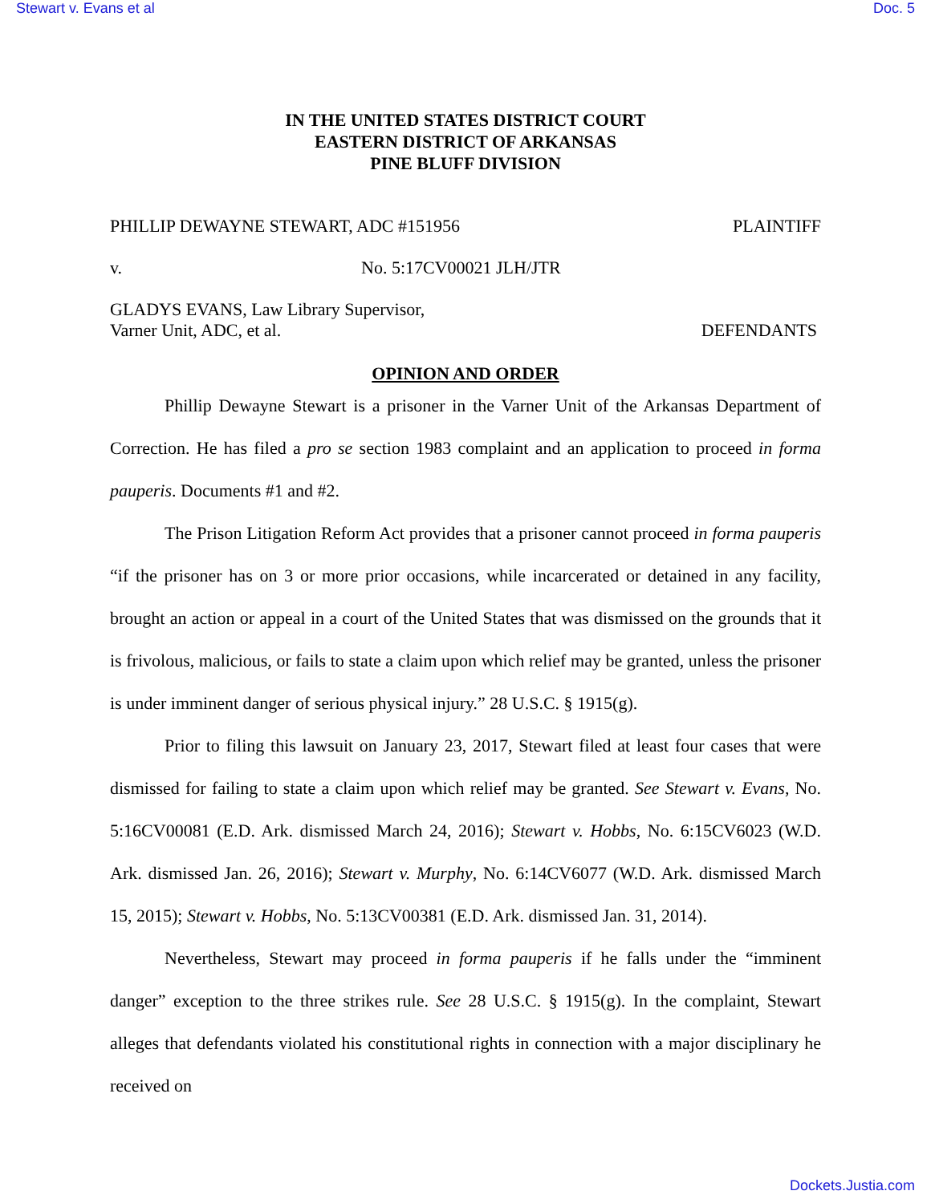Stewart v. Evans et al Doc. 5
IN THE UNITED STATES DISTRICT COURT
EASTERN DISTRICT OF ARKANSAS
PINE BLUFF DIVISION
PHILLIP DEWAYNE STEWART, ADC #151956 PLAINTIFF
v. No. 5:17CV00021 JLH/JTR
GLADYS EVANS, Law Library Supervisor,
Varner Unit, ADC, et al. DEFENDANTS
OPINION AND ORDER
Phillip Dewayne Stewart is a prisoner in the Varner Unit of the Arkansas Department of Correction. He has filed a pro se section 1983 complaint and an application to proceed in forma pauperis. Documents #1 and #2.
The Prison Litigation Reform Act provides that a prisoner cannot proceed in forma pauperis “if the prisoner has on 3 or more prior occasions, while incarcerated or detained in any facility, brought an action or appeal in a court of the United States that was dismissed on the grounds that it is frivolous, malicious, or fails to state a claim upon which relief may be granted, unless the prisoner is under imminent danger of serious physical injury.” 28 U.S.C. § 1915(g).
Prior to filing this lawsuit on January 23, 2017, Stewart filed at least four cases that were dismissed for failing to state a claim upon which relief may be granted. See Stewart v. Evans, No. 5:16CV00081 (E.D. Ark. dismissed March 24, 2016); Stewart v. Hobbs, No. 6:15CV6023 (W.D. Ark. dismissed Jan. 26, 2016); Stewart v. Murphy, No. 6:14CV6077 (W.D. Ark. dismissed March 15, 2015); Stewart v. Hobbs, No. 5:13CV00381 (E.D. Ark. dismissed Jan. 31, 2014).
Nevertheless, Stewart may proceed in forma pauperis if he falls under the “imminent danger” exception to the three strikes rule. See 28 U.S.C. § 1915(g). In the complaint, Stewart alleges that defendants violated his constitutional rights in connection with a major disciplinary he received on
Dockets.Justia.com